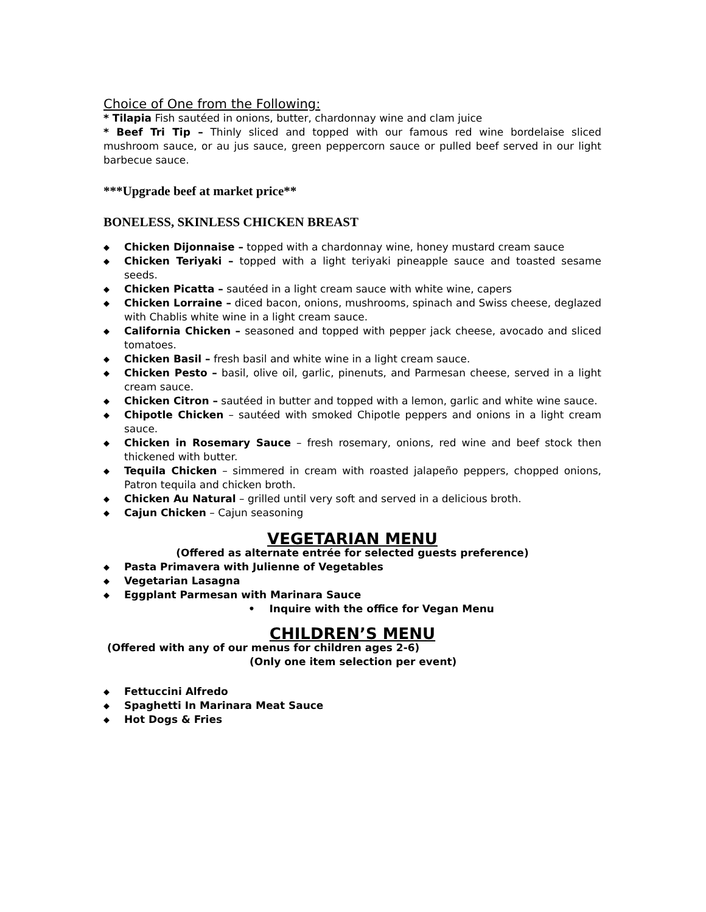Choice of One from the Following:
* Tilapia Fish sautéed in onions, butter, chardonnay wine and clam juice
* Beef Tri Tip – Thinly sliced and topped with our famous red wine bordelaise sliced mushroom sauce, or au jus sauce, green peppercorn sauce or pulled beef served in our light barbecue sauce.
***Upgrade beef at market price**
BONELESS, SKINLESS CHICKEN BREAST
◆ Chicken Dijonnaise – topped with a chardonnay wine, honey mustard cream sauce
◆ Chicken Teriyaki – topped with a light teriyaki pineapple sauce and toasted sesame seeds.
◆ Chicken Picatta – sautéed in a light cream sauce with white wine, capers
◆ Chicken Lorraine – diced bacon, onions, mushrooms, spinach and Swiss cheese, deglazed with Chablis white wine in a light cream sauce.
◆ California Chicken – seasoned and topped with pepper jack cheese, avocado and sliced tomatoes.
◆ Chicken Basil – fresh basil and white wine in a light cream sauce.
◆ Chicken Pesto – basil, olive oil, garlic, pinenuts, and Parmesan cheese, served in a light cream sauce.
◆ Chicken Citron – sautéed in butter and topped with a lemon, garlic and white wine sauce.
◆ Chipotle Chicken – sautéed with smoked Chipotle peppers and onions in a light cream sauce.
◆ Chicken in Rosemary Sauce – fresh rosemary, onions, red wine and beef stock then thickened with butter.
◆ Tequila Chicken – simmered in cream with roasted jalapeño peppers, chopped onions, Patron tequila and chicken broth.
◆ Chicken Au Natural – grilled until very soft and served in a delicious broth.
◆ Cajun Chicken – Cajun seasoning
VEGETARIAN MENU
(Offered as alternate entrée for selected guests preference)
◆ Pasta Primavera with Julienne of Vegetables
◆ Vegetarian Lasagna
◆ Eggplant Parmesan with Marinara Sauce
• Inquire with the office for Vegan Menu
CHILDREN’S MENU
(Offered with any of our menus for children ages 2-6)
(Only one item selection per event)
◆ Fettuccini Alfredo
◆ Spaghetti In Marinara Meat Sauce
◆ Hot Dogs & Fries